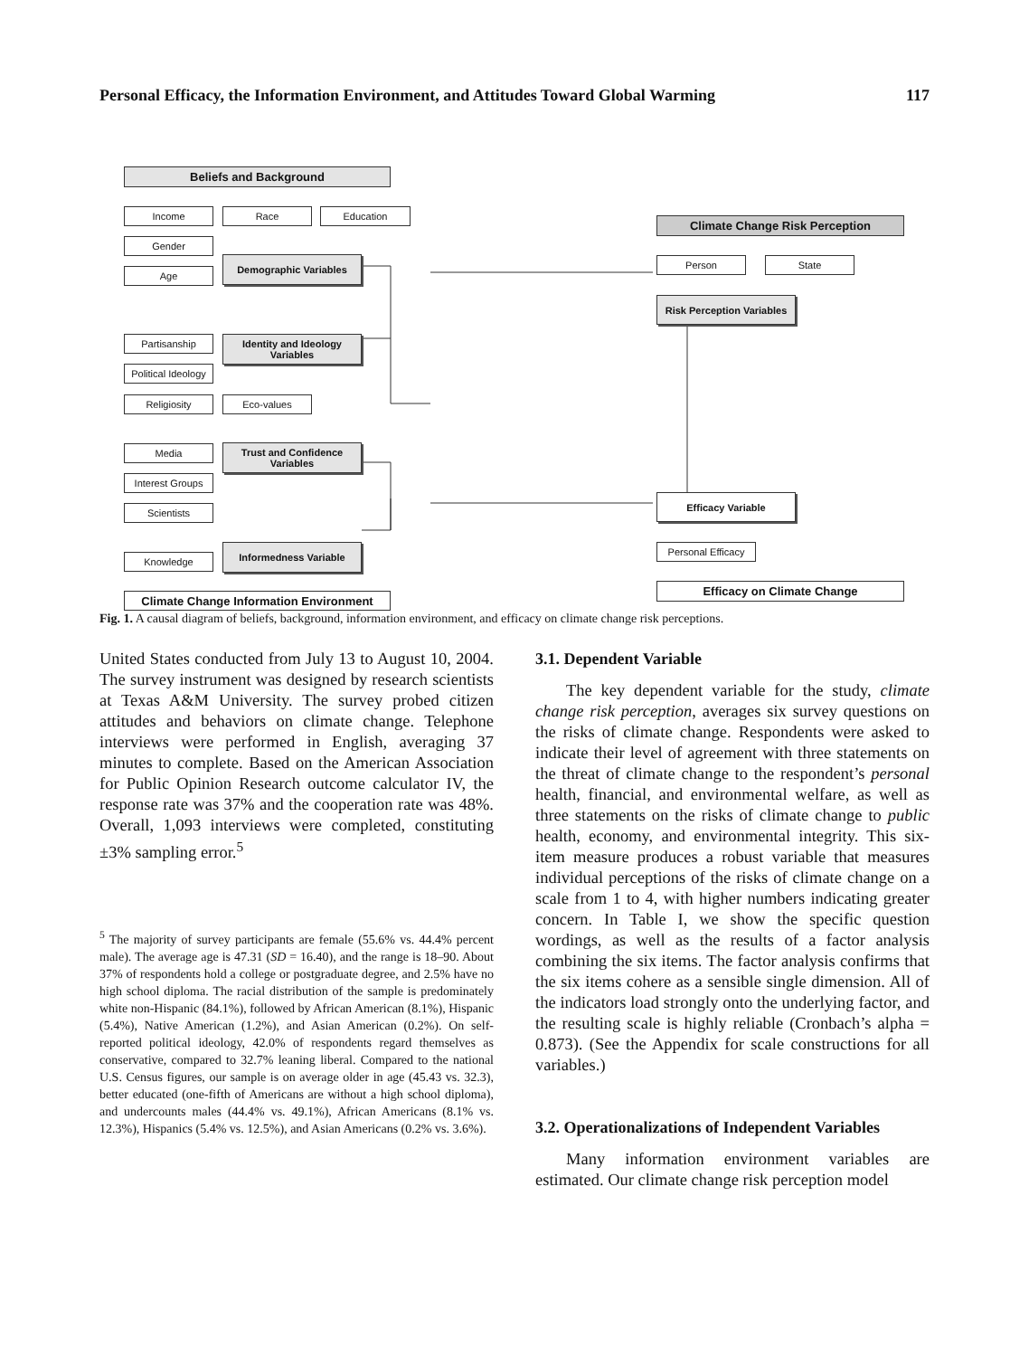Personal Efficacy, the Information Environment, and Attitudes Toward Global Warming 117
Beliefs and Background
Income Race Education
Gender
Age
Demographic Variables
Partisanship
Political Ideology
Religiosity
Identity and Ideology Variables
Eco-values
Media
Interest Groups
Scientists
Trust and Confidence Variables
Knowledge
Informedness Variable
Climate Change Information Environment
Climate Change Risk Perception
Person State
Risk Perception Variables
Efficacy Variable
Personal Efficacy
Efficacy on Climate Change
Fig. 1. A causal diagram of beliefs, background, information environment, and efficacy on climate change risk perceptions.
United States conducted from July 13 to August 10, 2004. The survey instrument was designed by research scientists at Texas A&M University. The survey probed citizen attitudes and behaviors on climate change. Telephone interviews were performed in English, averaging 37 minutes to complete. Based on the American Association for Public Opinion Research outcome calculator IV, the response rate was 37% and the cooperation rate was 48%. Overall, 1,093 interviews were completed, constituting ±3% sampling error.<sup>5</sup>
<sup>5</sup> The majority of survey participants are female (55.6% vs. 44.4% percent male). The average age is 47.31 (SD = 16.40), and the range is 18–90. About 37% of respondents hold a college or postgraduate degree, and 2.5% have no high school diploma. The racial distribution of the sample is predominately white non-Hispanic (84.1%), followed by African American (8.1%), Hispanic (5.4%), Native American (1.2%), and Asian American (0.2%). On self-reported political ideology, 42.0% of respondents regard themselves as conservative, compared to 32.7% leaning liberal. Compared to the national U.S. Census figures, our sample is on average older in age (45.43 vs. 32.3), better educated (one-fifth of Americans are without a high school diploma), and undercounts males (44.4% vs. 49.1%), African Americans (8.1% vs. 12.3%), Hispanics (5.4% vs. 12.5%), and Asian Americans (0.2% vs. 3.6%).
3.1. Dependent Variable
The key dependent variable for the study, climate change risk perception, averages six survey questions on the risks of climate change. Respondents were asked to indicate their level of agreement with three statements on the threat of climate change to the respondent’s personal health, financial, and environmental welfare, as well as three statements on the risks of climate change to public health, economy, and environmental integrity. This six-item measure produces a robust variable that measures individual perceptions of the risks of climate change on a scale from 1 to 4, with higher numbers indicating greater concern. In Table I, we show the specific question wordings, as well as the results of a factor analysis combining the six items. The factor analysis confirms that the six items cohere as a sensible single dimension. All of the indicators load strongly onto the underlying factor, and the resulting scale is highly reliable (Cronbach’s alpha = 0.873). (See the Appendix for scale constructions for all variables.)
3.2. Operationalizations of Independent Variables
Many information environment variables are estimated. Our climate change risk perception model